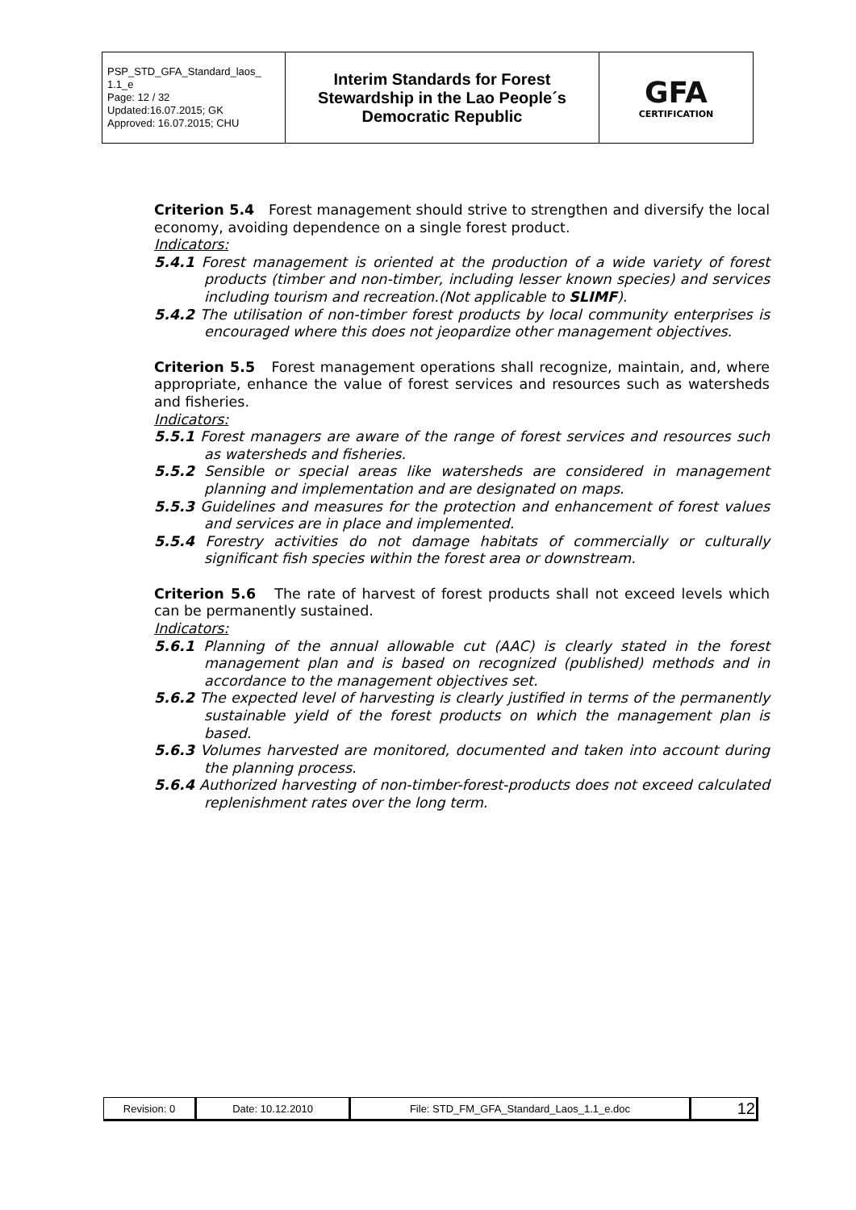| PSP_STD_GFA_Standard_laos_ 1.1_e Page: 12 / 32 Updated:16.07.2015; GK Approved: 16.07.2015; CHU | Interim Standards for Forest Stewardship in the Lao People´s Democratic Republic | GFA CERTIFICATION |
Criterion 5.4 Forest management should strive to strengthen and diversify the local economy, avoiding dependence on a single forest product.
Indicators:
5.4.1 Forest management is oriented at the production of a wide variety of forest products (timber and non-timber, including lesser known species) and services including tourism and recreation.(Not applicable to SLIMF).
5.4.2 The utilisation of non-timber forest products by local community enterprises is encouraged where this does not jeopardize other management objectives.
Criterion 5.5 Forest management operations shall recognize, maintain, and, where appropriate, enhance the value of forest services and resources such as watersheds and fisheries.
Indicators:
5.5.1 Forest managers are aware of the range of forest services and resources such as watersheds and fisheries.
5.5.2 Sensible or special areas like watersheds are considered in management planning and implementation and are designated on maps.
5.5.3 Guidelines and measures for the protection and enhancement of forest values and services are in place and implemented.
5.5.4 Forestry activities do not damage habitats of commercially or culturally significant fish species within the forest area or downstream.
Criterion 5.6 The rate of harvest of forest products shall not exceed levels which can be permanently sustained.
Indicators:
5.6.1 Planning of the annual allowable cut (AAC) is clearly stated in the forest management plan and is based on recognized (published) methods and in accordance to the management objectives set.
5.6.2 The expected level of harvesting is clearly justified in terms of the permanently sustainable yield of the forest products on which the management plan is based.
5.6.3 Volumes harvested are monitored, documented and taken into account during the planning process.
5.6.4 Authorized harvesting of non-timber-forest-products does not exceed calculated replenishment rates over the long term.
| Revision: 0 | Date: 10.12.2010 | File: STD_FM_GFA_Standard_Laos_1.1_e.doc | 12 |